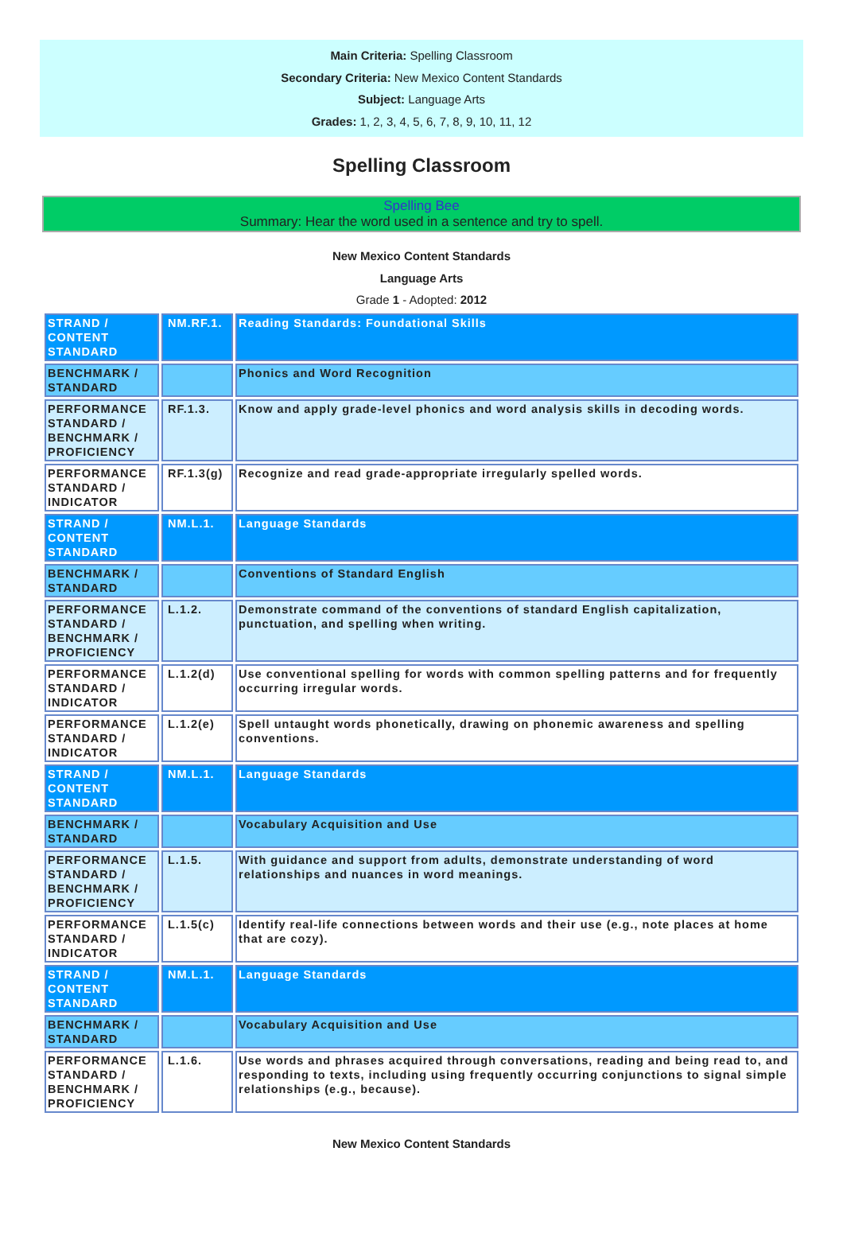Main Criteria: Spelling Classroom
Secondary Criteria: New Mexico Content Standards
Subject: Language Arts
Grades: 1, 2, 3, 4, 5, 6, 7, 8, 9, 10, 11, 12
Spelling Classroom
Spelling Bee
Summary: Hear the word used in a sentence and try to spell.
New Mexico Content Standards
Language Arts
Grade 1 - Adopted: 2012
| STRAND / CONTENT STANDARD | NM.RF.1. | Reading Standards: Foundational Skills |
| BENCHMARK / STANDARD | | Phonics and Word Recognition |
| PERFORMANCE STANDARD / BENCHMARK / PROFICIENCY | RF.1.3. | Know and apply grade-level phonics and word analysis skills in decoding words. |
| PERFORMANCE STANDARD / INDICATOR | RF.1.3(g) | Recognize and read grade-appropriate irregularly spelled words. |
| STRAND / CONTENT STANDARD | NM.L.1. | Language Standards |
| BENCHMARK / STANDARD | | Conventions of Standard English |
| PERFORMANCE STANDARD / BENCHMARK / PROFICIENCY | L.1.2. | Demonstrate command of the conventions of standard English capitalization, punctuation, and spelling when writing. |
| PERFORMANCE STANDARD / INDICATOR | L.1.2(d) | Use conventional spelling for words with common spelling patterns and for frequently occurring irregular words. |
| PERFORMANCE STANDARD / INDICATOR | L.1.2(e) | Spell untaught words phonetically, drawing on phonemic awareness and spelling conventions. |
| STRAND / CONTENT STANDARD | NM.L.1. | Language Standards |
| BENCHMARK / STANDARD | | Vocabulary Acquisition and Use |
| PERFORMANCE STANDARD / BENCHMARK / PROFICIENCY | L.1.5. | With guidance and support from adults, demonstrate understanding of word relationships and nuances in word meanings. |
| PERFORMANCE STANDARD / INDICATOR | L.1.5(c) | Identify real-life connections between words and their use (e.g., note places at home that are cozy). |
| STRAND / CONTENT STANDARD | NM.L.1. | Language Standards |
| BENCHMARK / STANDARD | | Vocabulary Acquisition and Use |
| PERFORMANCE STANDARD / BENCHMARK / PROFICIENCY | L.1.6. | Use words and phrases acquired through conversations, reading and being read to, and responding to texts, including using frequently occurring conjunctions to signal simple relationships (e.g., because). |
New Mexico Content Standards